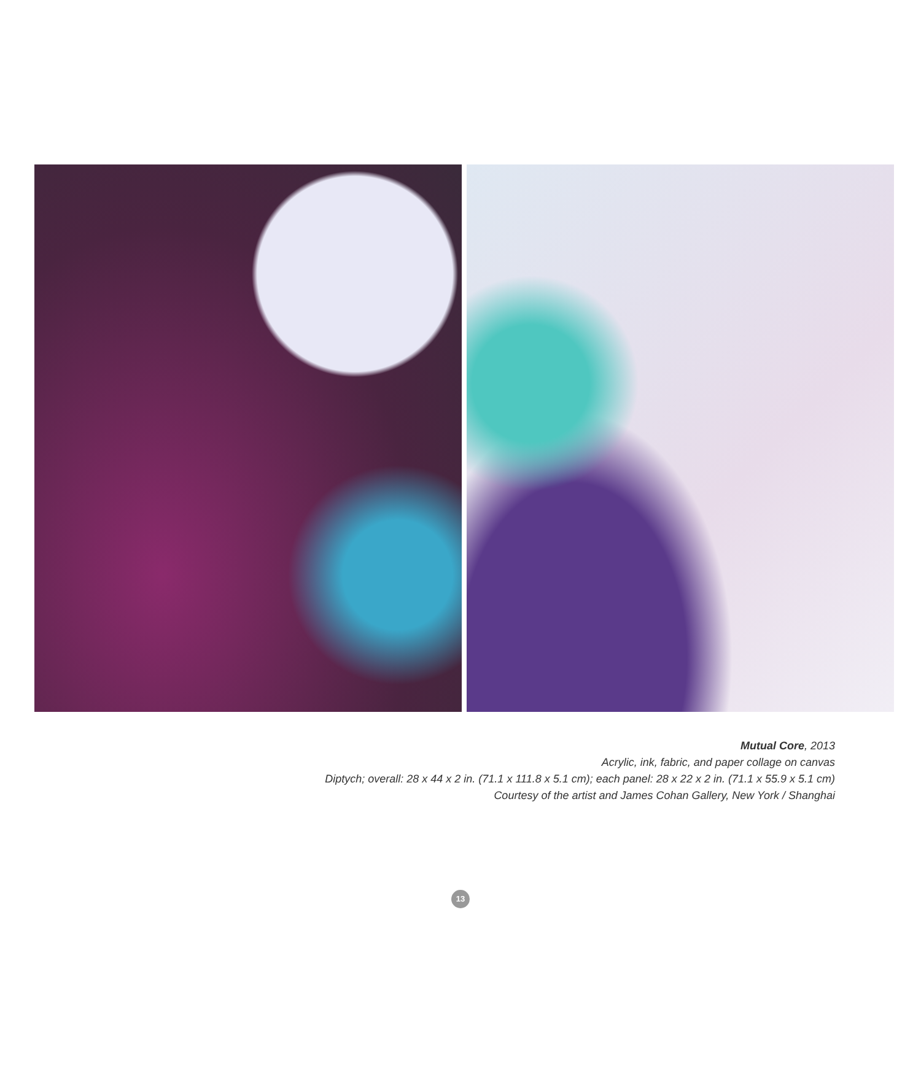Mutual Core, 2013
Acrylic, ink, fabric, and paper collage on canvas
Diptych; overall: 28 x 44 x 2 in. (71.1 x 111.8 x 5.1 cm); each panel: 28 x 22 x 2 in. (71.1 x 55.9 x 5.1 cm)
Courtesy of the artist and James Cohan Gallery, New York / Shanghai
13